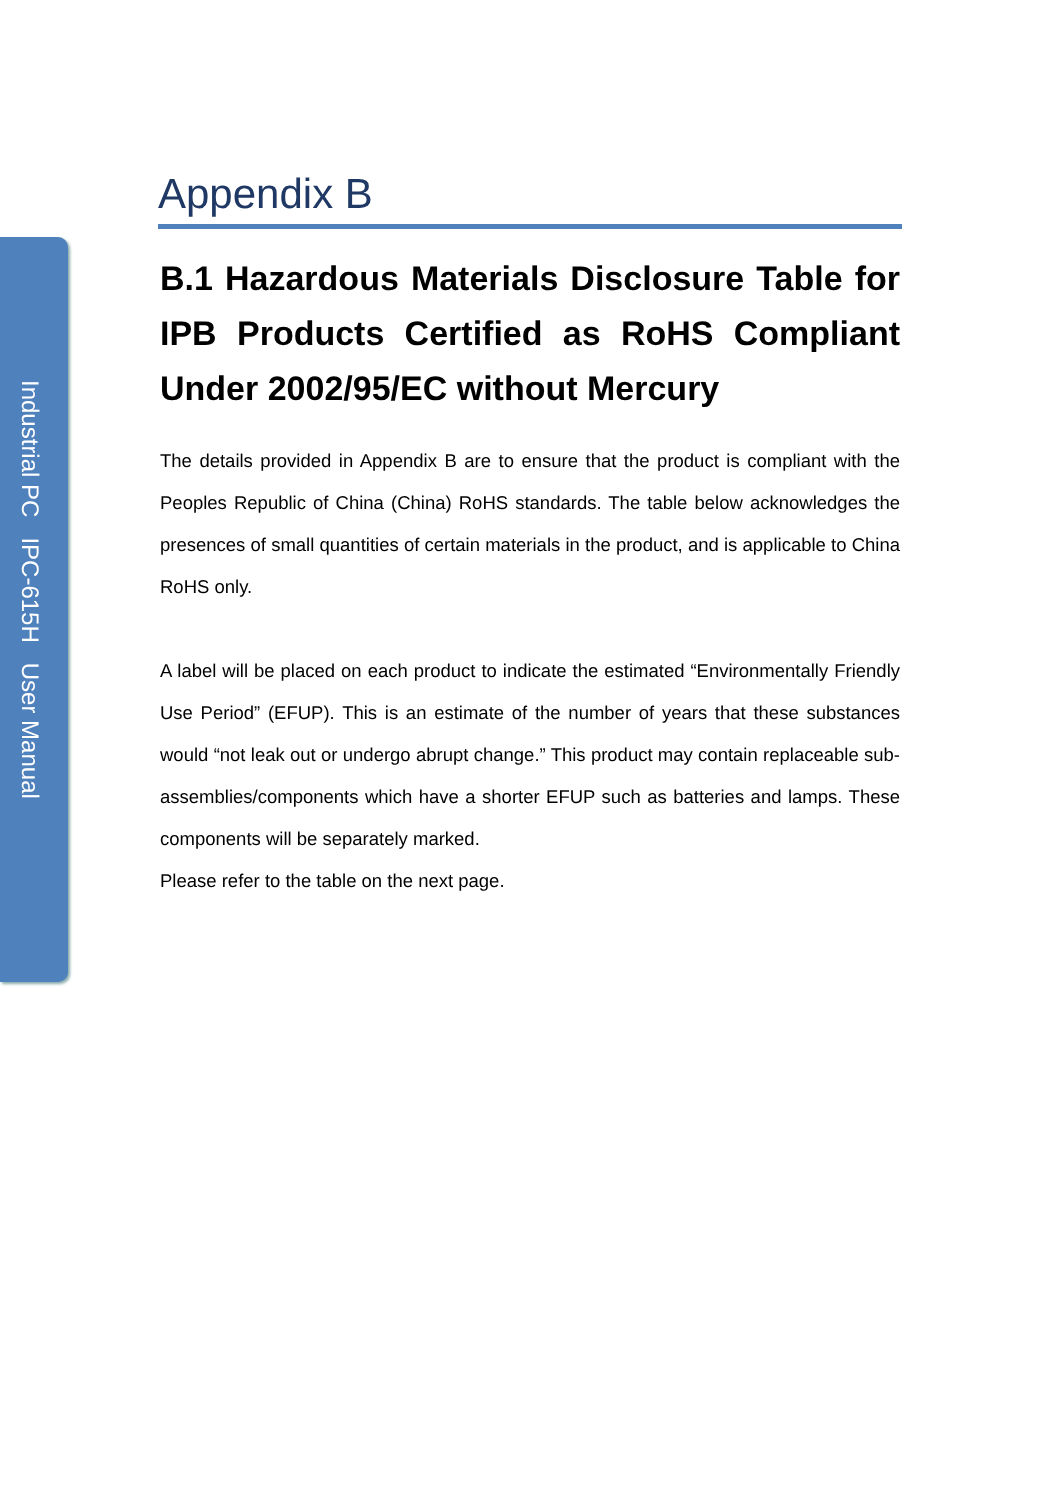Industrial PC IPC-615H User Manual
Appendix B
B.1 Hazardous Materials Disclosure Table for IPB Products Certified as RoHS Compliant Under 2002/95/EC without Mercury
The details provided in Appendix B are to ensure that the product is compliant with the Peoples Republic of China (China) RoHS standards. The table below acknowledges the presences of small quantities of certain materials in the product, and is applicable to China RoHS only.
A label will be placed on each product to indicate the estimated “Environmentally Friendly Use Period” (EFUP). This is an estimate of the number of years that these substances would “not leak out or undergo abrupt change.” This product may contain replaceable sub-assemblies/components which have a shorter EFUP such as batteries and lamps. These components will be separately marked.
Please refer to the table on the next page.